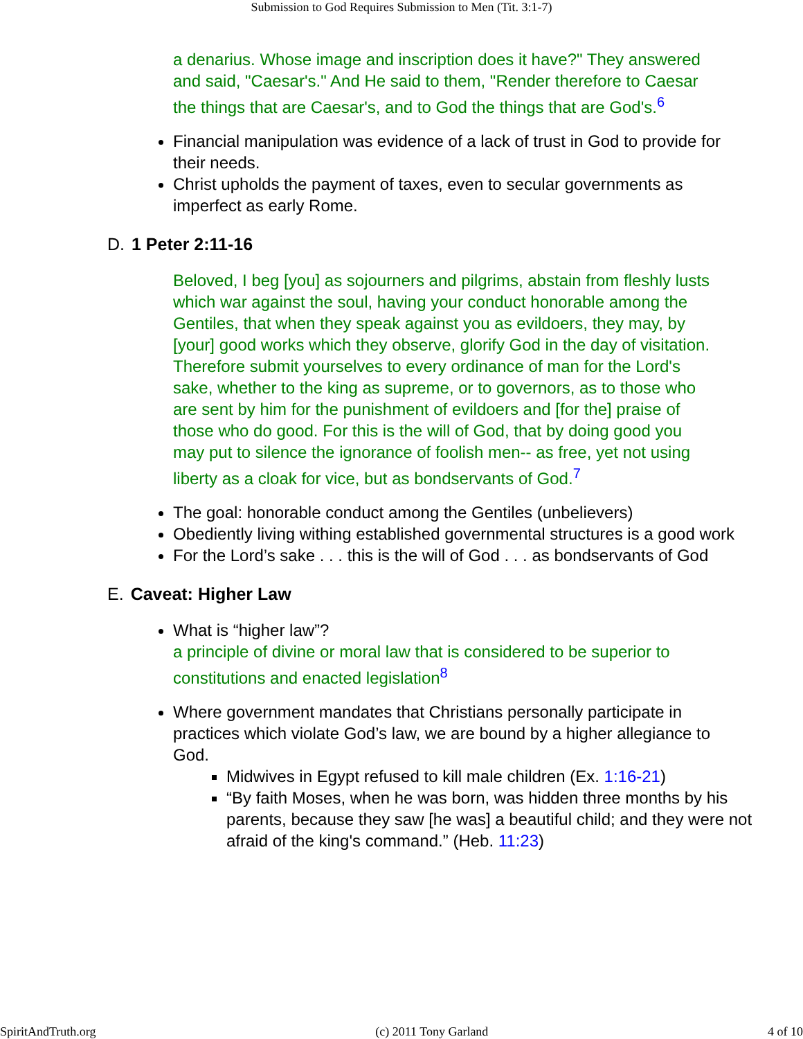Submission to God Requires Submission to Men (Tit. 3:1-7)
a denarius. Whose image and inscription does it have?" They answered and said, "Caesar's." And He said to them, "Render therefore to Caesar the things that are Caesar's, and to God the things that are God's.<sup>6</sup>
Financial manipulation was evidence of a lack of trust in God to provide for their needs.
Christ upholds the payment of taxes, even to secular governments as imperfect as early Rome.
D. 1 Peter 2:11-16
Beloved, I beg [you] as sojourners and pilgrims, abstain from fleshly lusts which war against the soul, having your conduct honorable among the Gentiles, that when they speak against you as evildoers, they may, by [your] good works which they observe, glorify God in the day of visitation. Therefore submit yourselves to every ordinance of man for the Lord's sake, whether to the king as supreme, or to governors, as to those who are sent by him for the punishment of evildoers and [for the] praise of those who do good. For this is the will of God, that by doing good you may put to silence the ignorance of foolish men-- as free, yet not using liberty as a cloak for vice, but as bondservants of God.<sup>7</sup>
The goal: honorable conduct among the Gentiles (unbelievers)
Obediently living withing established governmental structures is a good work
For the Lord’s sake . . . this is the will of God . . . as bondservants of God
E. Caveat: Higher Law
What is “higher law”?
a principle of divine or moral law that is considered to be superior to constitutions and enacted legislation<sup>8</sup>
Where government mandates that Christians personally participate in practices which violate God’s law, we are bound by a higher allegiance to God.
Midwives in Egypt refused to kill male children (Ex. 1:16-21)
“By faith Moses, when he was born, was hidden three months by his parents, because they saw [he was] a beautiful child; and they were not afraid of the king's command.” (Heb. 11:23)
SpiritAndTruth.org (c) 2011 Tony Garland 4 of 10